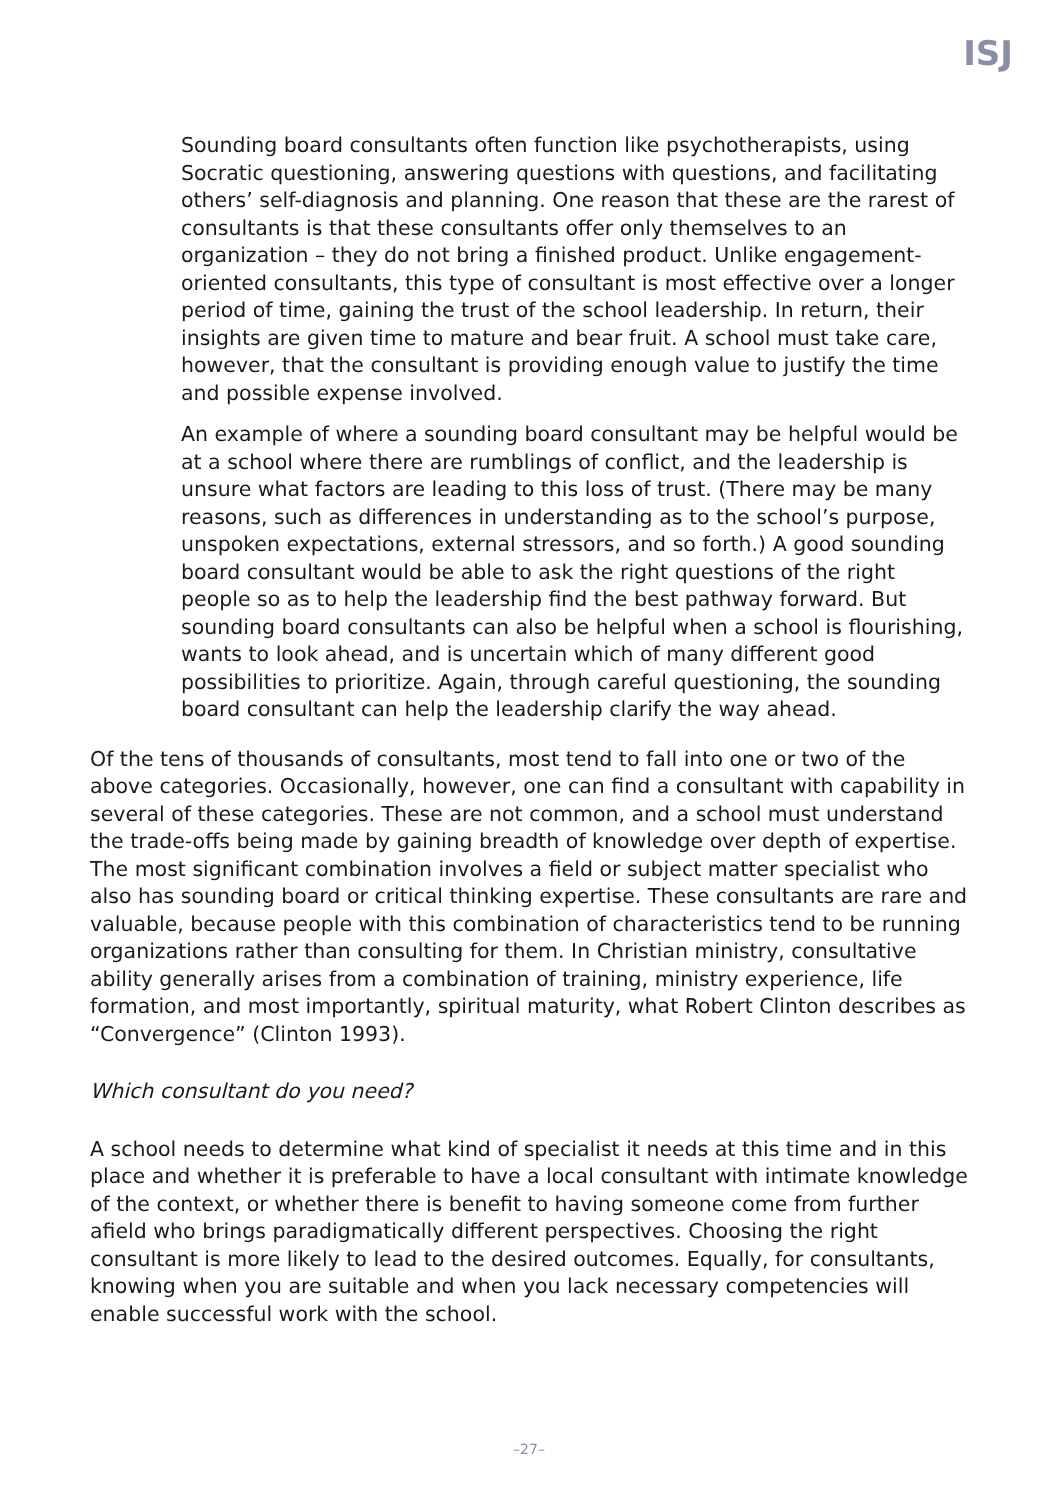ISJ
Sounding board consultants often function like psychotherapists, using Socratic questioning, answering questions with questions, and facilitating others’ self-diagnosis and planning. One reason that these are the rarest of consultants is that these consultants offer only themselves to an organization – they do not bring a finished product. Unlike engagement-oriented consultants, this type of consultant is most effective over a longer period of time, gaining the trust of the school leadership. In return, their insights are given time to mature and bear fruit. A school must take care, however, that the consultant is providing enough value to justify the time and possible expense involved.
An example of where a sounding board consultant may be helpful would be at a school where there are rumblings of conflict, and the leadership is unsure what factors are leading to this loss of trust. (There may be many reasons, such as differences in understanding as to the school’s purpose, unspoken expectations, external stressors, and so forth.) A good sounding board consultant would be able to ask the right questions of the right people so as to help the leadership find the best pathway forward. But sounding board consultants can also be helpful when a school is flourishing, wants to look ahead, and is uncertain which of many different good possibilities to prioritize. Again, through careful questioning, the sounding board consultant can help the leadership clarify the way ahead.
Of the tens of thousands of consultants, most tend to fall into one or two of the above categories. Occasionally, however, one can find a consultant with capability in several of these categories. These are not common, and a school must understand the trade-offs being made by gaining breadth of knowledge over depth of expertise. The most significant combination involves a field or subject matter specialist who also has sounding board or critical thinking expertise. These consultants are rare and valuable, because people with this combination of characteristics tend to be running organizations rather than consulting for them. In Christian ministry, consultative ability generally arises from a combination of training, ministry experience, life formation, and most importantly, spiritual maturity, what Robert Clinton describes as “Convergence” (Clinton 1993).
Which consultant do you need?
A school needs to determine what kind of specialist it needs at this time and in this place and whether it is preferable to have a local consultant with intimate knowledge of the context, or whether there is benefit to having someone come from further afield who brings paradigmatically different perspectives. Choosing the right consultant is more likely to lead to the desired outcomes. Equally, for consultants, knowing when you are suitable and when you lack necessary competencies will enable successful work with the school.
–27–